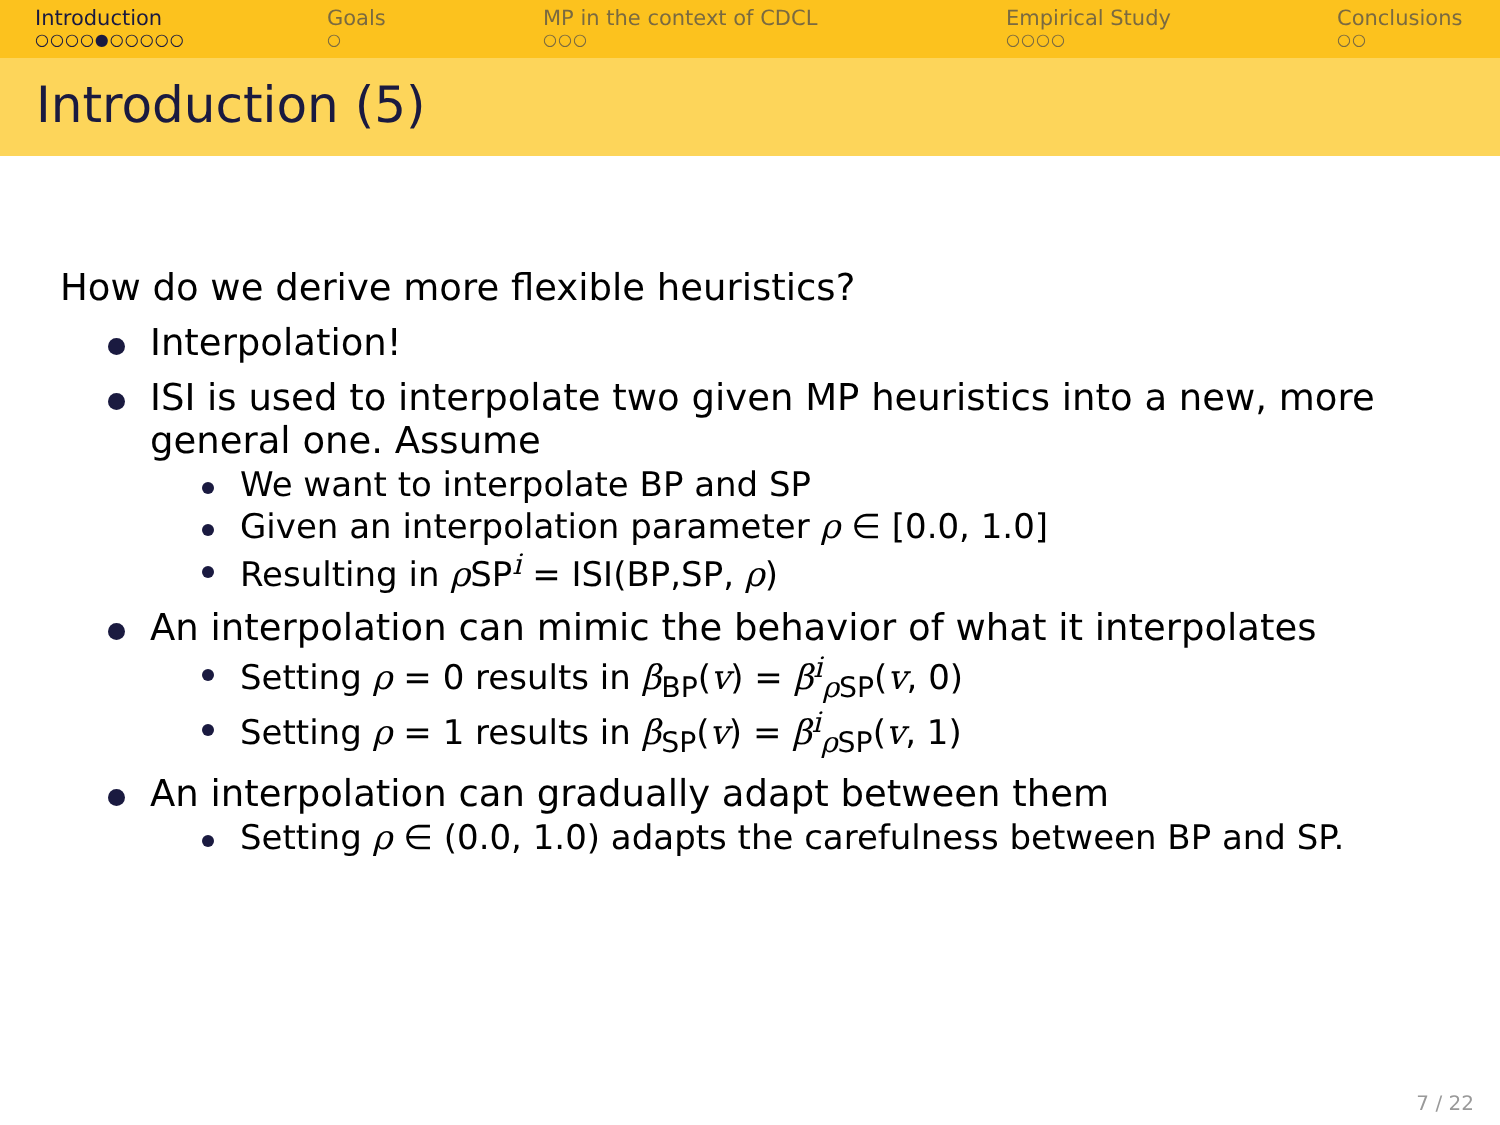Introduction
○○○○●○○○○○
Goals
○
MP in the context of CDCL
○○○
Empirical Study
○○○○
Conclusions
○○
Introduction (5)
How do we derive more flexible heuristics?
Interpolation!
ISI is used to interpolate two given MP heuristics into a new, more general one. Assume
We want to interpolate BP and SP
Given an interpolation parameter ρ ∈ [0.0, 1.0]
Resulting in ρ SP<sup>i</sup> = ISI(BP,SP, ρ)
An interpolation can mimic the behavior of what it interpolates
Setting ρ = 0 results in β<sub>BP</sub>(v) = β<sup>i</sup><sub>ρ SP</sub>(v, 0)
Setting ρ = 1 results in β<sub>SP</sub>(v) = β<sup>i</sup><sub>ρ SP</sub>(v, 1)
An interpolation can gradually adapt between them
Setting ρ ∈ (0.0, 1.0) adapts the carefulness between BP and SP.
7 / 22